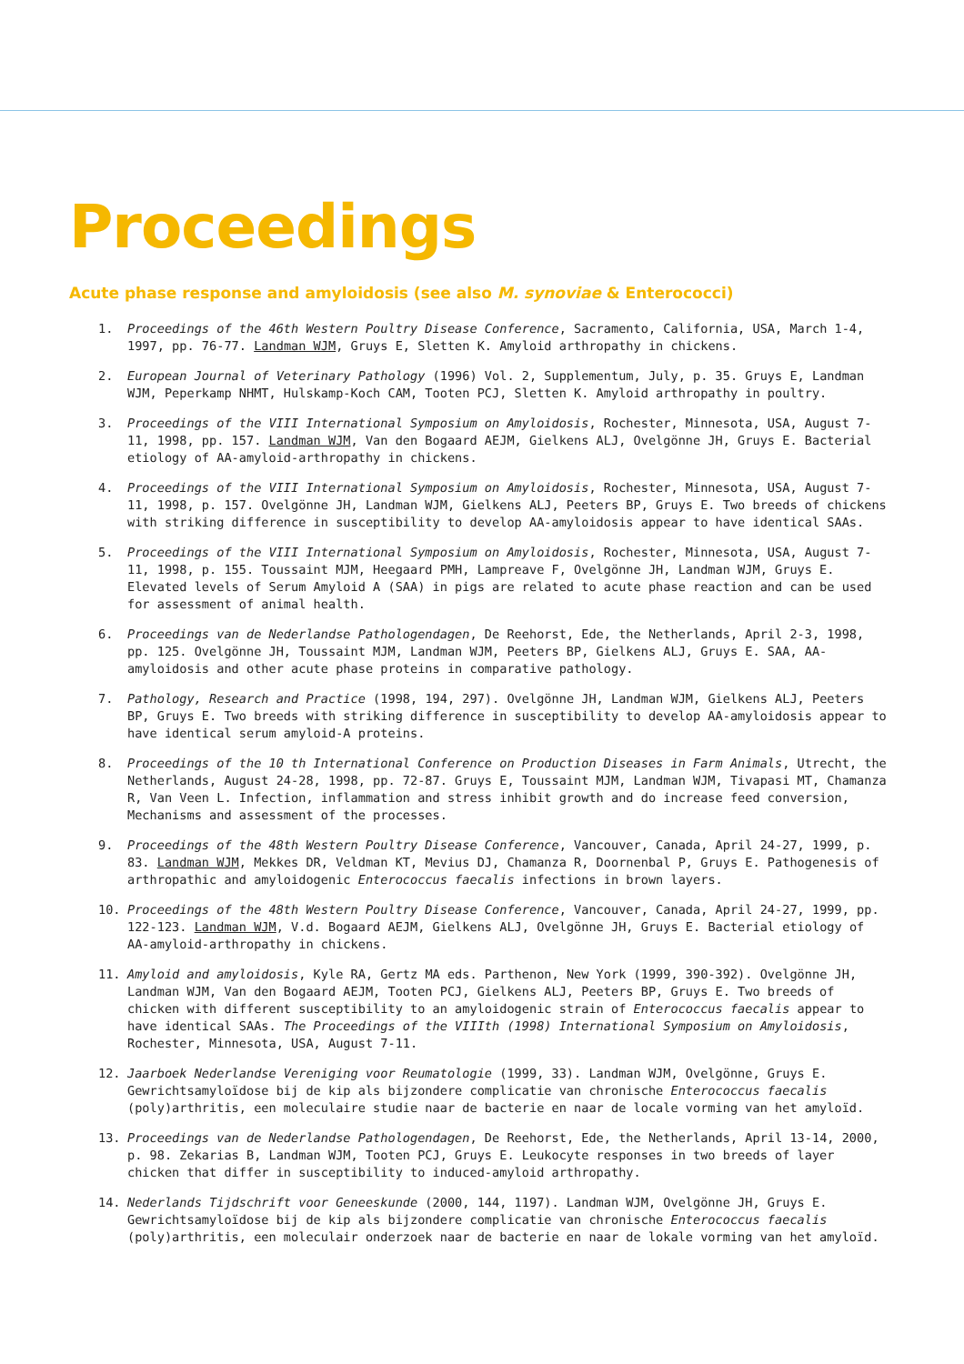Proceedings
Acute phase response and amyloidosis (see also M. synoviae & Enterococci)
1. Proceedings of the 46th Western Poultry Disease Conference, Sacramento, California, USA, March 1-4, 1997, pp. 76-77. Landman WJM, Gruys E, Sletten K. Amyloid arthropathy in chickens.
2. European Journal of Veterinary Pathology (1996) Vol. 2, Supplementum, July, p. 35. Gruys E, Landman WJM, Peperkamp NHMT, Hulskamp-Koch CAM, Tooten PCJ, Sletten K. Amyloid arthropathy in poultry.
3. Proceedings of the VIII International Symposium on Amyloidosis, Rochester, Minnesota, USA, August 7-11, 1998, pp. 157. Landman WJM, Van den Bogaard AEJM, Gielkens ALJ, Ovelgönne JH, Gruys E. Bacterial etiology of AA-amyloid-arthropathy in chickens.
4. Proceedings of the VIII International Symposium on Amyloidosis, Rochester, Minnesota, USA, August 7-11, 1998, p. 157. Ovelgönne JH, Landman WJM, Gielkens ALJ, Peeters BP, Gruys E. Two breeds of chickens with striking difference in susceptibility to develop AA-amyloidosis appear to have identical SAAs.
5. Proceedings of the VIII International Symposium on Amyloidosis, Rochester, Minnesota, USA, August 7-11, 1998, p. 155. Toussaint MJM, Heegaard PMH, Lampreave F, Ovelgönne JH, Landman WJM, Gruys E. Elevated levels of Serum Amyloid A (SAA) in pigs are related to acute phase reaction and can be used for assessment of animal health.
6. Proceedings van de Nederlandse Pathologendagen, De Reehorst, Ede, the Netherlands, April 2-3, 1998, pp. 125. Ovelgönne JH, Toussaint MJM, Landman WJM, Peeters BP, Gielkens ALJ, Gruys E. SAA, AA-amyloidosis and other acute phase proteins in comparative pathology.
7. Pathology, Research and Practice (1998, 194, 297). Ovelgönne JH, Landman WJM, Gielkens ALJ, Peeters BP, Gruys E. Two breeds with striking difference in susceptibility to develop AA-amyloidosis appear to have identical serum amyloid-A proteins.
8. Proceedings of the 10 th International Conference on Production Diseases in Farm Animals, Utrecht, the Netherlands, August 24-28, 1998, pp. 72-87. Gruys E, Toussaint MJM, Landman WJM, Tivapasi MT, Chamanza R, Van Veen L. Infection, inflammation and stress inhibit growth and do increase feed conversion, Mechanisms and assessment of the processes.
9. Proceedings of the 48th Western Poultry Disease Conference, Vancouver, Canada, April 24-27, 1999, p. 83. Landman WJM, Mekkes DR, Veldman KT, Mevius DJ, Chamanza R, Doornenbal P, Gruys E. Pathogenesis of arthropathic and amyloidogenic Enterococcus faecalis infections in brown layers.
10. Proceedings of the 48th Western Poultry Disease Conference, Vancouver, Canada, April 24-27, 1999, pp. 122-123. Landman WJM, V.d. Bogaard AEJM, Gielkens ALJ, Ovelgönne JH, Gruys E. Bacterial etiology of AA-amyloid-arthropathy in chickens.
11. Amyloid and amyloidosis, Kyle RA, Gertz MA eds. Parthenon, New York (1999, 390-392). Ovelgönne JH, Landman WJM, Van den Bogaard AEJM, Tooten PCJ, Gielkens ALJ, Peeters BP, Gruys E. Two breeds of chicken with different susceptibility to an amyloidogenic strain of Enterococcus faecalis appear to have identical SAAs. The Proceedings of the VIIIth (1998) International Symposium on Amyloidosis, Rochester, Minnesota, USA, August 7-11.
12. Jaarboek Nederlandse Vereniging voor Reumatologie (1999, 33). Landman WJM, Ovelgönne, Gruys E. Gewrichtsamyloïdose bij de kip als bijzondere complicatie van chronische Enterococcus faecalis (poly)arthritis, een moleculaire studie naar de bacterie en naar de locale vorming van het amyloïd.
13. Proceedings van de Nederlandse Pathologendagen, De Reehorst, Ede, the Netherlands, April 13-14, 2000, p. 98. Zekarias B, Landman WJM, Tooten PCJ, Gruys E. Leukocyte responses in two breeds of layer chicken that differ in susceptibility to induced-amyloid arthropathy.
14. Nederlands Tijdschrift voor Geneeskunde (2000, 144, 1197). Landman WJM, Ovelgönne JH, Gruys E. Gewrichtsamyloïdose bij de kip als bijzondere complicatie van chronische Enterococcus faecalis (poly)arthritis, een moleculair onderzoek naar de bacterie en naar de lokale vorming van het amyloïd.